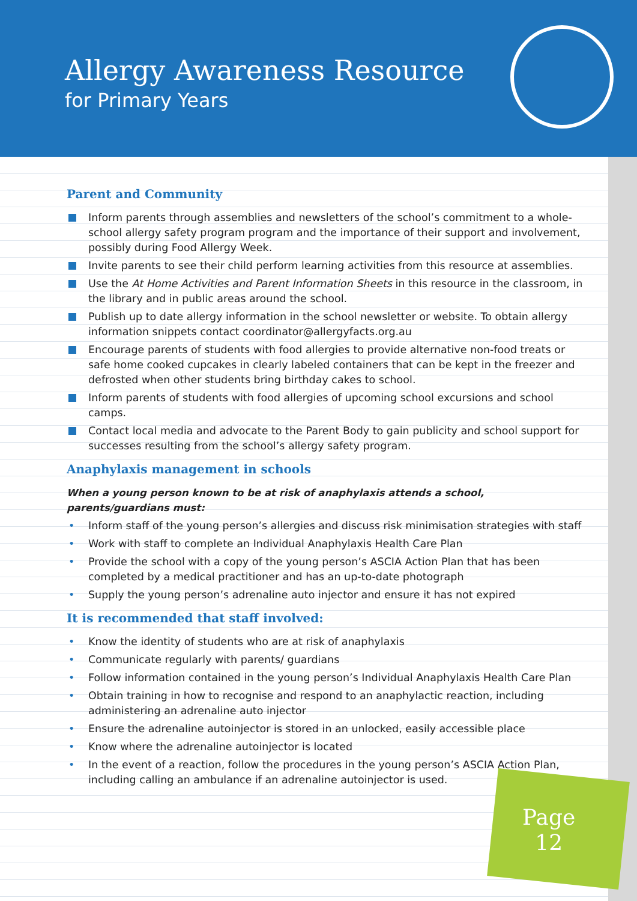Allergy Awareness Resource
for Primary Years
Parent and Community
Inform parents through assemblies and newsletters of the school’s commitment to a whole-school allergy safety program program and the importance of their support and involvement, possibly during Food Allergy Week.
Invite parents to see their child perform learning activities from this resource at assemblies.
Use the At Home Activities and Parent Information Sheets in this resource in the classroom, in the library and in public areas around the school.
Publish up to date allergy information in the school newsletter or website. To obtain allergy information snippets contact coordinator@allergyfacts.org.au
Encourage parents of students with food allergies to provide alternative non-food treats or safe home cooked cupcakes in clearly labeled containers that can be kept in the freezer and defrosted when other students bring birthday cakes to school.
Inform parents of students with food allergies of upcoming school excursions and school camps.
Contact local media and advocate to the Parent Body to gain publicity and school support for successes resulting from the school’s allergy safety program.
Anaphylaxis management in schools
When a young person known to be at risk of anaphylaxis attends a school, parents/guardians must:
• Inform staff of the young person’s allergies and discuss risk minimisation strategies with staff
• Work with staff to complete an Individual Anaphylaxis Health Care Plan
• Provide the school with a copy of the young person’s ASCIA Action Plan that has been completed by a medical practitioner and has an up-to-date photograph
• Supply the young person’s adrenaline auto injector and ensure it has not expired
It is recommended that staff involved:
• Know the identity of students who are at risk of anaphylaxis
• Communicate regularly with parents/ guardians
• Follow information contained in the young person’s Individual Anaphylaxis Health Care Plan
• Obtain training in how to recognise and respond to an anaphylactic reaction, including administering an adrenaline auto injector
• Ensure the adrenaline autoinjector is stored in an unlocked, easily accessible place
• Know where the adrenaline autoinjector is located
• In the event of a reaction, follow the procedures in the young person’s ASCIA Action Plan, including calling an ambulance if an adrenaline autoinjector is used.
Page
12